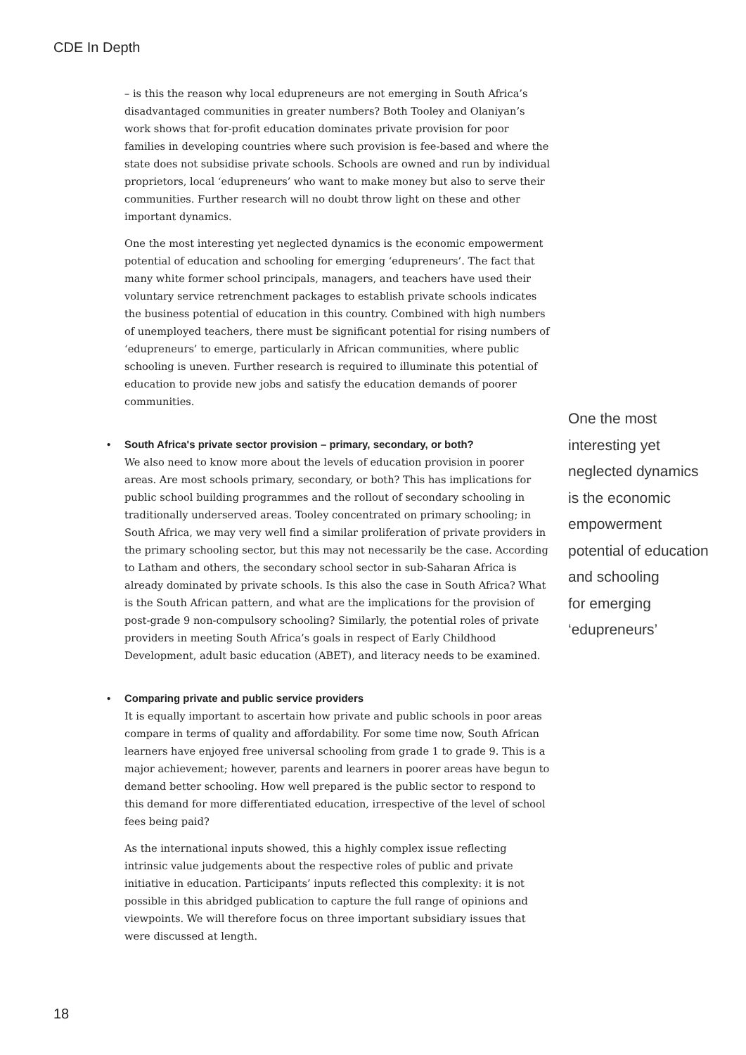CDE In Depth
– is this the reason why local edupreneurs are not emerging in South Africa’s disadvantaged communities in greater numbers? Both Tooley and Olaniyan’s work shows that for-profit education dominates private provision for poor families in developing countries where such provision is fee-based and where the state does not subsidise private schools. Schools are owned and run by individual proprietors, local ‘edupreneurs’ who want to make money but also to serve their communities. Further research will no doubt throw light on these and other important dynamics.
One the most interesting yet neglected dynamics is the economic empowerment potential of education and schooling for emerging ‘edupreneurs’. The fact that many white former school principals, managers, and teachers have used their voluntary service retrenchment packages to establish private schools indicates the business potential of education in this country. Combined with high numbers of unemployed teachers, there must be significant potential for rising numbers of ‘edupreneurs’ to emerge, particularly in African communities, where public schooling is uneven. Further research is required to illuminate this potential of education to provide new jobs and satisfy the education demands of poorer communities.
• South Africa's private sector provision – primary, secondary, or both?
We also need to know more about the levels of education provision in poorer areas. Are most schools primary, secondary, or both? This has implications for public school building programmes and the rollout of secondary schooling in traditionally underserved areas. Tooley concentrated on primary schooling; in South Africa, we may very well find a similar proliferation of private providers in the primary schooling sector, but this may not necessarily be the case. According to Latham and others, the secondary school sector in sub-Saharan Africa is already dominated by private schools. Is this also the case in South Africa? What is the South African pattern, and what are the implications for the provision of post-grade 9 non-compulsory schooling? Similarly, the potential roles of private providers in meeting South Africa’s goals in respect of Early Childhood Development, adult basic education (ABET), and literacy needs to be examined.
• Comparing private and public service providers
It is equally important to ascertain how private and public schools in poor areas compare in terms of quality and affordability. For some time now, South African learners have enjoyed free universal schooling from grade 1 to grade 9. This is a major achievement; however, parents and learners in poorer areas have begun to demand better schooling. How well prepared is the public sector to respond to this demand for more differentiated education, irrespective of the level of school fees being paid?
As the international inputs showed, this a highly complex issue reflecting intrinsic value judgements about the respective roles of public and private initiative in education. Participants’ inputs reflected this complexity: it is not possible in this abridged publication to capture the full range of opinions and viewpoints. We will therefore focus on three important subsidiary issues that were discussed at length.
One the most
interesting yet
neglected dynamics
is the economic
empowerment
potential of education
and schooling
for emerging
‘edupreneurs’
18